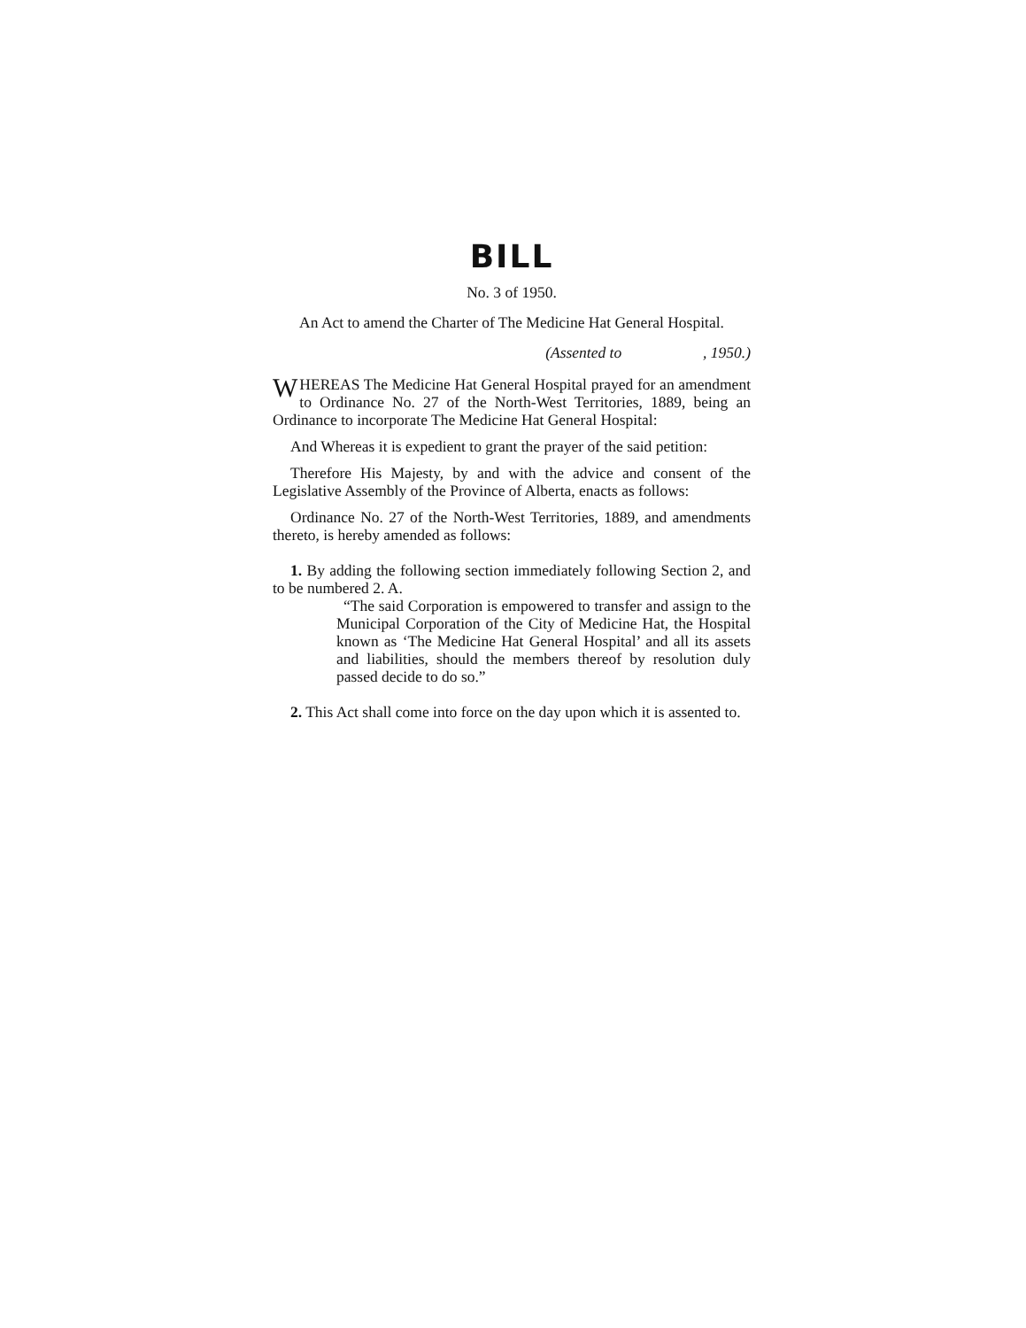BILL
No. 3 of 1950.
An Act to amend the Charter of The Medicine Hat General Hospital.
(Assented to , 1950.)
WHEREAS The Medicine Hat General Hospital prayed for an amendment to Ordinance No. 27 of the North-West Territories, 1889, being an Ordinance to incorporate The Medicine Hat General Hospital:
And Whereas it is expedient to grant the prayer of the said petition:
Therefore His Majesty, by and with the advice and consent of the Legislative Assembly of the Province of Alberta, enacts as follows:
Ordinance No. 27 of the North-West Territories, 1889, and amendments thereto, is hereby amended as follows:
1. By adding the following section immediately following Section 2, and to be numbered 2. A.
“The said Corporation is empowered to transfer and assign to the Municipal Corporation of the City of Medicine Hat, the Hospital known as ‘The Medicine Hat General Hospital’ and all its assets and liabilities, should the members thereof by resolution duly passed decide to do so.”
2. This Act shall come into force on the day upon which it is assented to.